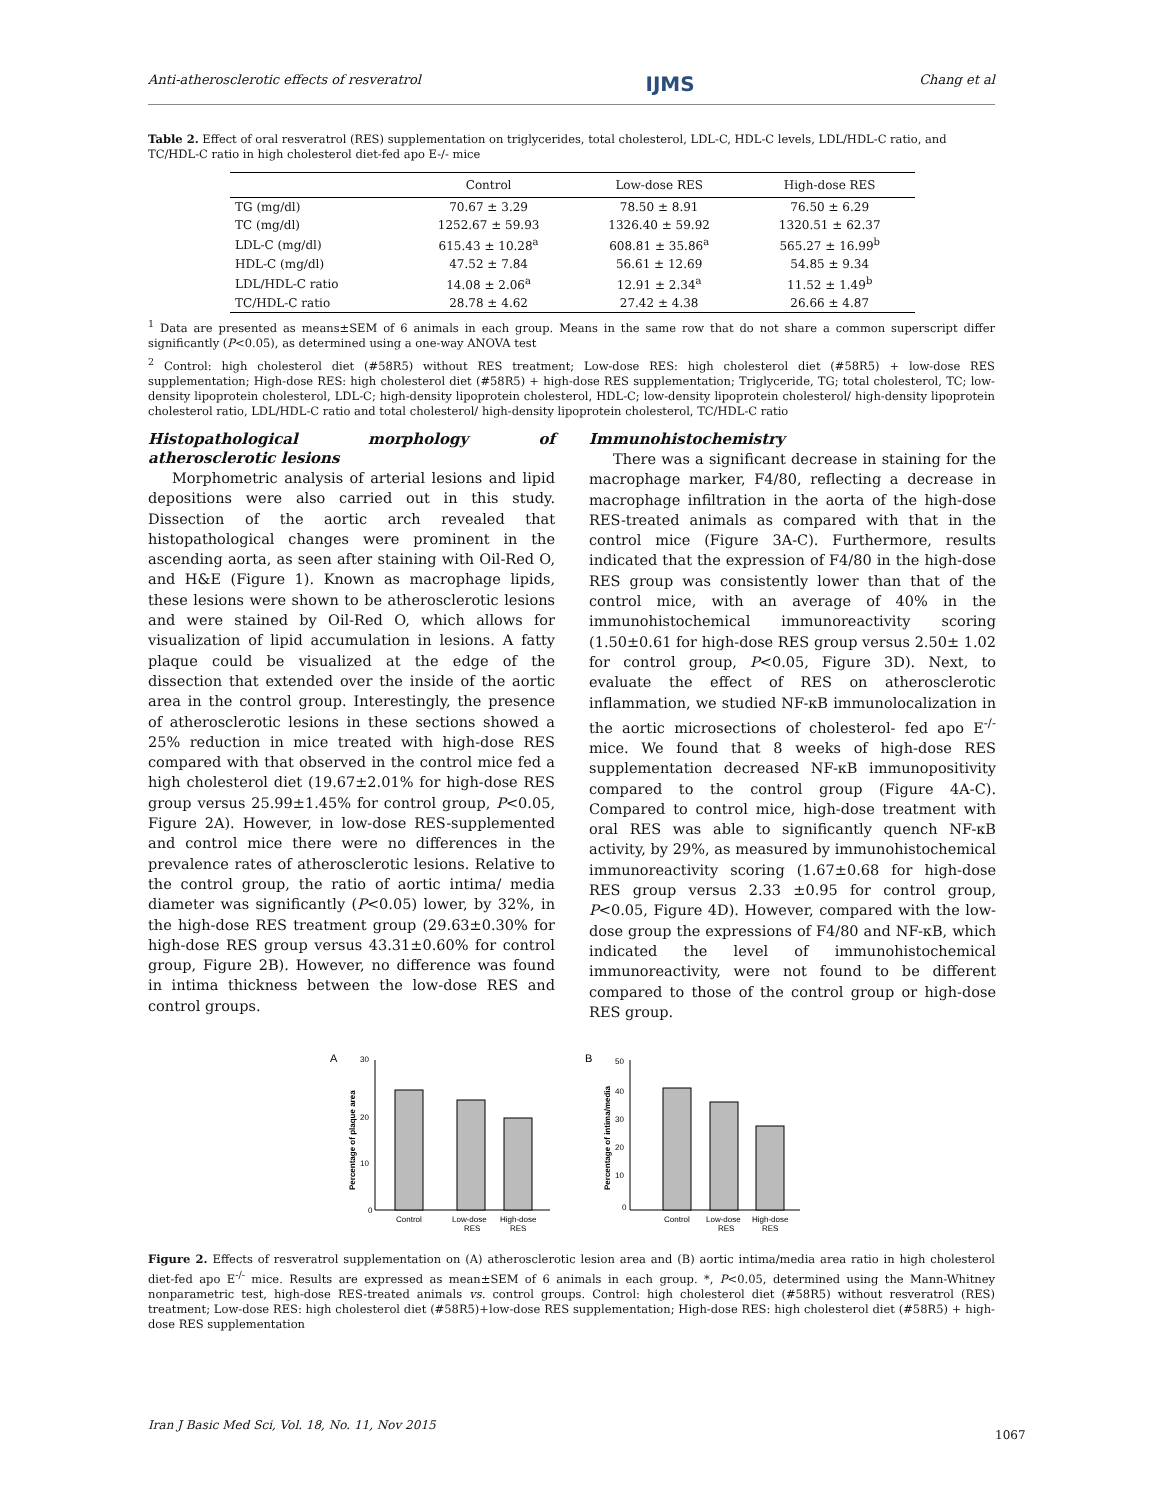Anti-atherosclerotic effects of resveratrol IJMS Chang et al
Table 2. Effect of oral resveratrol (RES) supplementation on triglycerides, total cholesterol, LDL-C, HDL-C levels, LDL/HDL-C ratio, and TC/HDL-C ratio in high cholesterol diet-fed apo E-/- mice
| | Control | Low-dose RES | High-dose RES |
| --- | --- | --- | --- |
| TG (mg/dl) | 70.67 ± 3.29 | 78.50 ± 8.91 | 76.50 ± 6.29 |
| TC (mg/dl) | 1252.67 ± 59.93 | 1326.40 ± 59.92 | 1320.51 ± 62.37 |
| LDL-C (mg/dl) | 615.43 ± 10.28<sup>a</sup> | 608.81 ± 35.86<sup>a</sup> | 565.27 ± 16.99<sup>b</sup> |
| HDL-C (mg/dl) | 47.52 ± 7.84 | 56.61 ± 12.69 | 54.85 ± 9.34 |
| LDL/HDL-C ratio | 14.08 ± 2.06<sup>a</sup> | 12.91 ± 2.34<sup>a</sup> | 11.52 ± 1.49<sup>b</sup> |
| TC/HDL-C ratio | 28.78 ± 4.62 | 27.42 ± 4.38 | 26.66 ± 4.87 |
<sup>1</sup> Data are presented as means±SEM of 6 animals in each group. Means in the same row that do not share a common superscript differ significantly (P<0.05), as determined using a one-way ANOVA test
<sup>2</sup> Control: high cholesterol diet (#58R5) without RES treatment; Low-dose RES: high cholesterol diet (#58R5) + low-dose RES supplementation; High-dose RES: high cholesterol diet (#58R5) + high-dose RES supplementation; Triglyceride, TG; total cholesterol, TC; low-density lipoprotein cholesterol, LDL-C; high-density lipoprotein cholesterol, HDL-C; low-density lipoprotein cholesterol/ high-density lipoprotein cholesterol ratio, LDL/HDL-C ratio and total cholesterol/ high-density lipoprotein cholesterol, TC/HDL-C ratio
Histopathological morphology of atherosclerotic lesions
Morphometric analysis of arterial lesions and lipid depositions were also carried out in this study. Dissection of the aortic arch revealed that histopathological changes were prominent in the ascending aorta, as seen after staining with Oil-Red O, and H&E (Figure 1). Known as macrophage lipids, these lesions were shown to be atherosclerotic lesions and were stained by Oil-Red O, which allows for visualization of lipid accumulation in lesions. A fatty plaque could be visualized at the edge of the dissection that extended over the inside of the aortic area in the control group. Interestingly, the presence of atherosclerotic lesions in these sections showed a 25% reduction in mice treated with high-dose RES compared with that observed in the control mice fed a high cholesterol diet (19.67±2.01% for high-dose RES group versus 25.99±1.45% for control group, P<0.05, Figure 2A). However, in low-dose RES-supplemented and control mice there were no differences in the prevalence rates of atherosclerotic lesions. Relative to the control group, the ratio of aortic intima/ media diameter was significantly (P<0.05) lower, by 32%, in the high-dose RES treatment group (29.63±0.30% for high-dose RES group versus 43.31±0.60% for control group, Figure 2B). However, no difference was found in intima thickness between the low-dose RES and control groups.
Immunohistochemistry
There was a significant decrease in staining for the macrophage marker, F4/80, reflecting a decrease in macrophage infiltration in the aorta of the high-dose RES-treated animals as compared with that in the control mice (Figure 3A-C). Furthermore, results indicated that the expression of F4/80 in the high-dose RES group was consistently lower than that of the control mice, with an average of 40% in the immunohistochemical immunoreactivity scoring (1.50±0.61 for high-dose RES group versus 2.50± 1.02 for control group, P<0.05, Figure 3D). Next, to evaluate the effect of RES on atherosclerotic inflammation, we studied NF-κB immunolocalization in the aortic microsections of cholesterol- fed apo E<sup>-/-</sup> mice. We found that 8 weeks of high-dose RES supplementation decreased NF-κB immunopositivity compared to the control group (Figure 4A-C). Compared to control mice, high-dose treatment with oral RES was able to significantly quench NF-κB activity, by 29%, as measured by immunohistochemical immunoreactivity scoring (1.67±0.68 for high-dose RES group versus 2.33 ±0.95 for control group, P<0.05, Figure 4D). However, compared with the low-dose group the expressions of F4/80 and NF-κB, which indicated the level of immunohistochemical immunoreactivity, were not found to be different compared to those of the control group or high-dose RES group.
A
30
20
10
0
Percentage of plaque area
Control
Low-dose
RES
High-dose
RES
B
50
40
30
20
10
0
Percentage of intima/media
Control
Low-dose
RES
High-dose
RES
Figure 2. Effects of resveratrol supplementation on (A) atherosclerotic lesion area and (B) aortic intima/media area ratio in high cholesterol diet-fed apo E<sup>-/-</sup> mice. Results are expressed as mean±SEM of 6 animals in each group. *, P<0.05, determined using the Mann-Whitney nonparametric test, high-dose RES-treated animals vs. control groups. Control: high cholesterol diet (#58R5) without resveratrol (RES) treatment; Low-dose RES: high cholesterol diet (#58R5)+low-dose RES supplementation; High-dose RES: high cholesterol diet (#58R5) + high-dose RES supplementation
Iran J Basic Med Sci, Vol. 18, No. 11, Nov 2015
1067